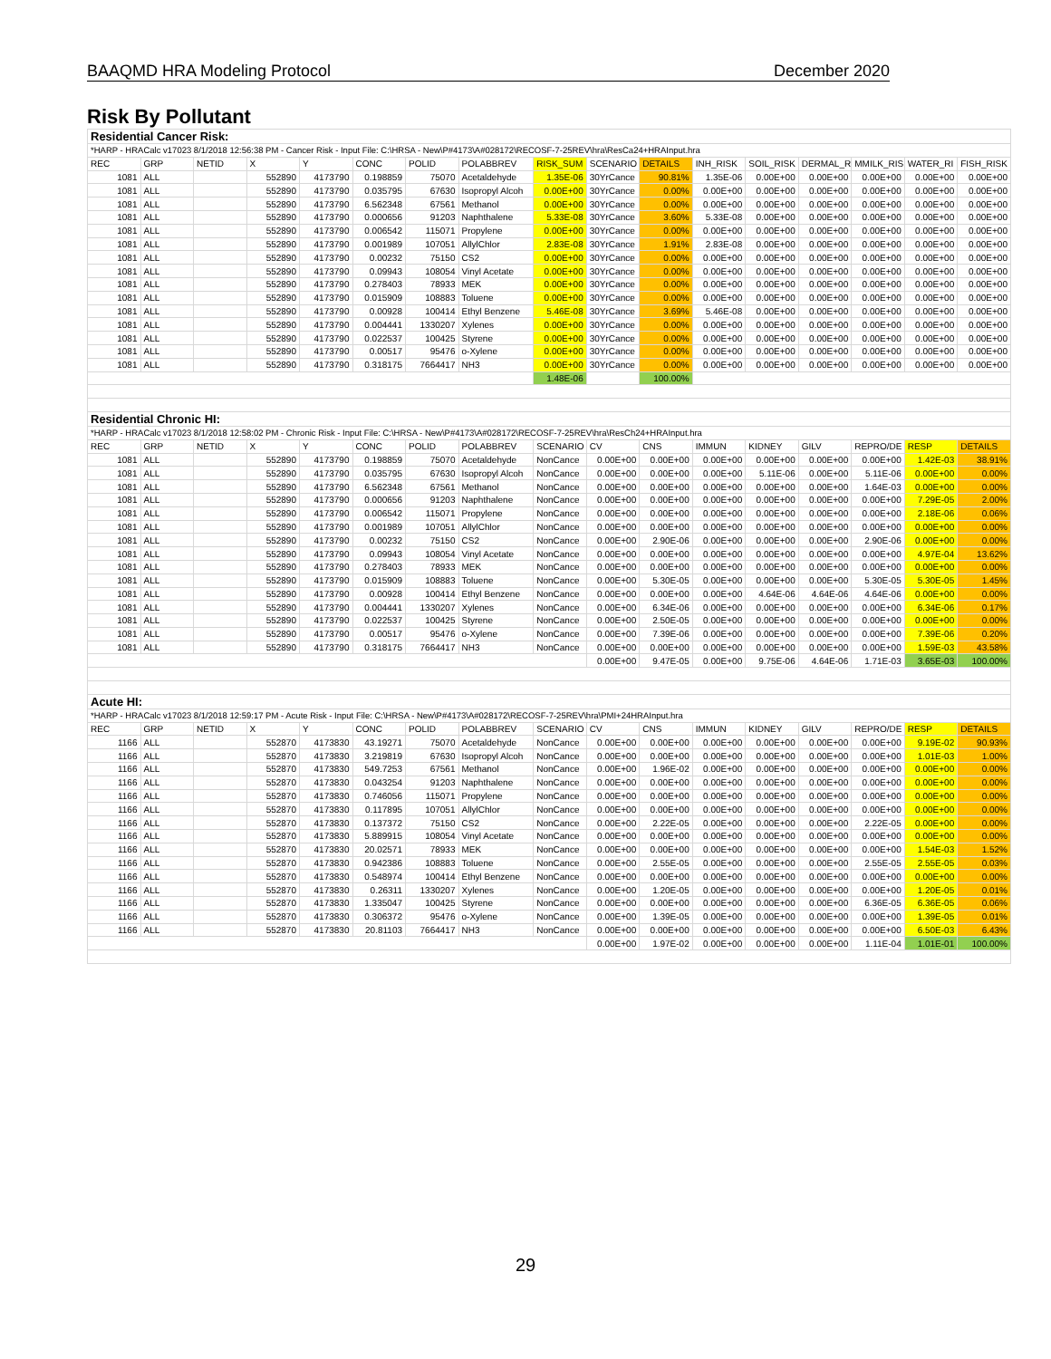BAAQMD HRA Modeling Protocol December 2020
Risk By Pollutant
| Residential Cancer Risk: | | | | | | | | | | | | | | | | |
| *HARP - HRACalc v17023 8/1/2018 12:56:38 PM - Cancer Risk - Input File: C:\HRSA - New\P#4173\A#028172\RECOSF-7-25REV\hra\ResCa24+HRAInput.hra | | | | | | | | | | | | | | | | |
| REC | GRP | NETID | X | Y | CONC | POLID | POLABBREV | RISK_SUM | SCENARIO | DETAILS | INH_RISK | SOIL_RISK | DERMAL_R | MMILK_RIS | WATER_RI | FISH_RISK |
| 1081 | ALL | | 552890 | 4173790 | 0.198859 | 75070 | Acetaldehyde | 1.35E-06 | 30YrCance | 90.81% | 1.35E-06 | 0.00E+00 | 0.00E+00 | 0.00E+00 | 0.00E+00 | 0.00E+00 |
| 1081 | ALL | | 552890 | 4173790 | 0.035795 | 67630 | Isopropyl Alcoh | 0.00E+00 | 30YrCance | 0.00% | 0.00E+00 | 0.00E+00 | 0.00E+00 | 0.00E+00 | 0.00E+00 | 0.00E+00 |
| 1081 | ALL | | 552890 | 4173790 | 6.562348 | 67561 | Methanol | 0.00E+00 | 30YrCance | 0.00% | 0.00E+00 | 0.00E+00 | 0.00E+00 | 0.00E+00 | 0.00E+00 | 0.00E+00 |
| 1081 | ALL | | 552890 | 4173790 | 0.000656 | 91203 | Naphthalene | 5.33E-08 | 30YrCance | 3.60% | 5.33E-08 | 0.00E+00 | 0.00E+00 | 0.00E+00 | 0.00E+00 | 0.00E+00 |
| 1081 | ALL | | 552890 | 4173790 | 0.006542 | 115071 | Propylene | 0.00E+00 | 30YrCance | 0.00% | 0.00E+00 | 0.00E+00 | 0.00E+00 | 0.00E+00 | 0.00E+00 | 0.00E+00 |
| 1081 | ALL | | 552890 | 4173790 | 0.001989 | 107051 | AllylChlor | 2.83E-08 | 30YrCance | 1.91% | 2.83E-08 | 0.00E+00 | 0.00E+00 | 0.00E+00 | 0.00E+00 | 0.00E+00 |
| 1081 | ALL | | 552890 | 4173790 | 0.00232 | 75150 | CS2 | 0.00E+00 | 30YrCance | 0.00% | 0.00E+00 | 0.00E+00 | 0.00E+00 | 0.00E+00 | 0.00E+00 | 0.00E+00 |
| 1081 | ALL | | 552890 | 4173790 | 0.09943 | 108054 | Vinyl Acetate | 0.00E+00 | 30YrCance | 0.00% | 0.00E+00 | 0.00E+00 | 0.00E+00 | 0.00E+00 | 0.00E+00 | 0.00E+00 |
| 1081 | ALL | | 552890 | 4173790 | 0.278403 | 78933 | MEK | 0.00E+00 | 30YrCance | 0.00% | 0.00E+00 | 0.00E+00 | 0.00E+00 | 0.00E+00 | 0.00E+00 | 0.00E+00 |
| 1081 | ALL | | 552890 | 4173790 | 0.015909 | 108883 | Toluene | 0.00E+00 | 30YrCance | 0.00% | 0.00E+00 | 0.00E+00 | 0.00E+00 | 0.00E+00 | 0.00E+00 | 0.00E+00 |
| 1081 | ALL | | 552890 | 4173790 | 0.00928 | 100414 | Ethyl Benzene | 5.46E-08 | 30YrCance | 3.69% | 5.46E-08 | 0.00E+00 | 0.00E+00 | 0.00E+00 | 0.00E+00 | 0.00E+00 |
| 1081 | ALL | | 552890 | 4173790 | 0.004441 | 1330207 | Xylenes | 0.00E+00 | 30YrCance | 0.00% | 0.00E+00 | 0.00E+00 | 0.00E+00 | 0.00E+00 | 0.00E+00 | 0.00E+00 |
| 1081 | ALL | | 552890 | 4173790 | 0.022537 | 100425 | Styrene | 0.00E+00 | 30YrCance | 0.00% | 0.00E+00 | 0.00E+00 | 0.00E+00 | 0.00E+00 | 0.00E+00 | 0.00E+00 |
| 1081 | ALL | | 552890 | 4173790 | 0.00517 | 95476 | o-Xylene | 0.00E+00 | 30YrCance | 0.00% | 0.00E+00 | 0.00E+00 | 0.00E+00 | 0.00E+00 | 0.00E+00 | 0.00E+00 |
| 1081 | ALL | | 552890 | 4173790 | 0.318175 | 7664417 | NH3 | 0.00E+00 | 30YrCance | 0.00% | 0.00E+00 | 0.00E+00 | 0.00E+00 | 0.00E+00 | 0.00E+00 | 0.00E+00 |
| | | | | | | | | 1.48E-06 | | 100.00% | | | | | | |
| Residential Chronic HI: | | | | | | | | | | | | | | | | |
| *HARP - HRACalc v17023 8/1/2018 12:58:02 PM - Chronic Risk - Input File: C:\HRSA - New\P#4173\A#028172\RECOSF-7-25REV\hra\ResCh24+HRAInput.hra | | | | | | | | | | | | | | | | |
| REC | GRP | NETID | X | Y | CONC | POLID | POLABBREV | SCENARIO | CV | CNS | IMMUN | KIDNEY | GILV | REPRO/DE | RESP | DETAILS |
| 1081 | ALL | | 552890 | 4173790 | 0.198859 | 75070 | Acetaldehyde | NonCance | 0.00E+00 | 0.00E+00 | 0.00E+00 | 0.00E+00 | 0.00E+00 | 0.00E+00 | 1.42E-03 | 38.91% |
| 1081 | ALL | | 552890 | 4173790 | 0.035795 | 67630 | Isopropyl Alcoh | NonCance | 0.00E+00 | 0.00E+00 | 0.00E+00 | 5.11E-06 | 0.00E+00 | 5.11E-06 | 0.00E+00 | 0.00% |
| 1081 | ALL | | 552890 | 4173790 | 6.562348 | 67561 | Methanol | NonCance | 0.00E+00 | 0.00E+00 | 0.00E+00 | 0.00E+00 | 0.00E+00 | 1.64E-03 | 0.00E+00 | 0.00% |
| 1081 | ALL | | 552890 | 4173790 | 0.000656 | 91203 | Naphthalene | NonCance | 0.00E+00 | 0.00E+00 | 0.00E+00 | 0.00E+00 | 0.00E+00 | 0.00E+00 | 7.29E-05 | 2.00% |
| 1081 | ALL | | 552890 | 4173790 | 0.006542 | 115071 | Propylene | NonCance | 0.00E+00 | 0.00E+00 | 0.00E+00 | 0.00E+00 | 0.00E+00 | 0.00E+00 | 2.18E-06 | 0.06% |
| 1081 | ALL | | 552890 | 4173790 | 0.001989 | 107051 | AllylChlor | NonCance | 0.00E+00 | 0.00E+00 | 0.00E+00 | 0.00E+00 | 0.00E+00 | 0.00E+00 | 0.00E+00 | 0.00% |
| 1081 | ALL | | 552890 | 4173790 | 0.00232 | 75150 | CS2 | NonCance | 0.00E+00 | 2.90E-06 | 0.00E+00 | 0.00E+00 | 0.00E+00 | 2.90E-06 | 0.00E+00 | 0.00% |
| 1081 | ALL | | 552890 | 4173790 | 0.09943 | 108054 | Vinyl Acetate | NonCance | 0.00E+00 | 0.00E+00 | 0.00E+00 | 0.00E+00 | 0.00E+00 | 0.00E+00 | 4.97E-04 | 13.62% |
| 1081 | ALL | | 552890 | 4173790 | 0.278403 | 78933 | MEK | NonCance | 0.00E+00 | 0.00E+00 | 0.00E+00 | 0.00E+00 | 0.00E+00 | 0.00E+00 | 0.00E+00 | 0.00% |
| 1081 | ALL | | 552890 | 4173790 | 0.015909 | 108883 | Toluene | NonCance | 0.00E+00 | 5.30E-05 | 0.00E+00 | 0.00E+00 | 0.00E+00 | 5.30E-05 | 5.30E-05 | 1.45% |
| 1081 | ALL | | 552890 | 4173790 | 0.00928 | 100414 | Ethyl Benzene | NonCance | 0.00E+00 | 0.00E+00 | 0.00E+00 | 4.64E-06 | 4.64E-06 | 4.64E-06 | 0.00E+00 | 0.00% |
| 1081 | ALL | | 552890 | 4173790 | 0.004441 | 1330207 | Xylenes | NonCance | 0.00E+00 | 6.34E-06 | 0.00E+00 | 0.00E+00 | 0.00E+00 | 0.00E+00 | 6.34E-06 | 0.17% |
| 1081 | ALL | | 552890 | 4173790 | 0.022537 | 100425 | Styrene | NonCance | 0.00E+00 | 2.50E-05 | 0.00E+00 | 0.00E+00 | 0.00E+00 | 0.00E+00 | 0.00E+00 | 0.00% |
| 1081 | ALL | | 552890 | 4173790 | 0.00517 | 95476 | o-Xylene | NonCance | 0.00E+00 | 7.39E-06 | 0.00E+00 | 0.00E+00 | 0.00E+00 | 0.00E+00 | 7.39E-06 | 0.20% |
| 1081 | ALL | | 552890 | 4173790 | 0.318175 | 7664417 | NH3 | NonCance | 0.00E+00 | 0.00E+00 | 0.00E+00 | 0.00E+00 | 0.00E+00 | 0.00E+00 | 1.59E-03 | 43.58% |
| | | | | | | | | | 0.00E+00 | 9.47E-05 | 0.00E+00 | 9.75E-06 | 4.64E-06 | 1.71E-03 | 3.65E-03 | 100.00% |
| Acute HI: | | | | | | | | | | | | | | | | |
| *HARP - HRACalc v17023 8/1/2018 12:59:17 PM - Acute Risk - Input File: C:\HRSA - New\P#4173\A#028172\RECOSF-7-25REV\hra\PMI+24HRAInput.hra | | | | | | | | | | | | | | | | |
| REC | GRP | NETID | X | Y | CONC | POLID | POLABBREV | SCENARIO | CV | CNS | IMMUN | KIDNEY | GILV | REPRO/DE | RESP | DETAILS |
| 1166 | ALL | | 552870 | 4173830 | 43.19271 | 75070 | Acetaldehyde | NonCance | 0.00E+00 | 0.00E+00 | 0.00E+00 | 0.00E+00 | 0.00E+00 | 0.00E+00 | 9.19E-02 | 90.93% |
| 1166 | ALL | | 552870 | 4173830 | 3.219819 | 67630 | Isopropyl Alcoh | NonCance | 0.00E+00 | 0.00E+00 | 0.00E+00 | 0.00E+00 | 0.00E+00 | 0.00E+00 | 1.01E-03 | 1.00% |
| 1166 | ALL | | 552870 | 4173830 | 549.7253 | 67561 | Methanol | NonCance | 0.00E+00 | 1.96E-02 | 0.00E+00 | 0.00E+00 | 0.00E+00 | 0.00E+00 | 0.00E+00 | 0.00% |
| 1166 | ALL | | 552870 | 4173830 | 0.043254 | 91203 | Naphthalene | NonCance | 0.00E+00 | 0.00E+00 | 0.00E+00 | 0.00E+00 | 0.00E+00 | 0.00E+00 | 0.00E+00 | 0.00% |
| 1166 | ALL | | 552870 | 4173830 | 0.746056 | 115071 | Propylene | NonCance | 0.00E+00 | 0.00E+00 | 0.00E+00 | 0.00E+00 | 0.00E+00 | 0.00E+00 | 0.00E+00 | 0.00% |
| 1166 | ALL | | 552870 | 4173830 | 0.117895 | 107051 | AllylChlor | NonCance | 0.00E+00 | 0.00E+00 | 0.00E+00 | 0.00E+00 | 0.00E+00 | 0.00E+00 | 0.00E+00 | 0.00% |
| 1166 | ALL | | 552870 | 4173830 | 0.137372 | 75150 | CS2 | NonCance | 0.00E+00 | 2.22E-05 | 0.00E+00 | 0.00E+00 | 0.00E+00 | 2.22E-05 | 0.00E+00 | 0.00% |
| 1166 | ALL | | 552870 | 4173830 | 5.889915 | 108054 | Vinyl Acetate | NonCance | 0.00E+00 | 0.00E+00 | 0.00E+00 | 0.00E+00 | 0.00E+00 | 0.00E+00 | 0.00E+00 | 0.00% |
| 1166 | ALL | | 552870 | 4173830 | 20.02571 | 78933 | MEK | NonCance | 0.00E+00 | 0.00E+00 | 0.00E+00 | 0.00E+00 | 0.00E+00 | 0.00E+00 | 1.54E-03 | 1.52% |
| 1166 | ALL | | 552870 | 4173830 | 0.942386 | 108883 | Toluene | NonCance | 0.00E+00 | 2.55E-05 | 0.00E+00 | 0.00E+00 | 0.00E+00 | 2.55E-05 | 2.55E-05 | 0.03% |
| 1166 | ALL | | 552870 | 4173830 | 0.548974 | 100414 | Ethyl Benzene | NonCance | 0.00E+00 | 0.00E+00 | 0.00E+00 | 0.00E+00 | 0.00E+00 | 0.00E+00 | 0.00E+00 | 0.00% |
| 1166 | ALL | | 552870 | 4173830 | 0.26311 | 1330207 | Xylenes | NonCance | 0.00E+00 | 1.20E-05 | 0.00E+00 | 0.00E+00 | 0.00E+00 | 0.00E+00 | 1.20E-05 | 0.01% |
| 1166 | ALL | | 552870 | 4173830 | 1.335047 | 100425 | Styrene | NonCance | 0.00E+00 | 0.00E+00 | 0.00E+00 | 0.00E+00 | 0.00E+00 | 6.36E-05 | 6.36E-05 | 0.06% |
| 1166 | ALL | | 552870 | 4173830 | 0.306372 | 95476 | o-Xylene | NonCance | 0.00E+00 | 1.39E-05 | 0.00E+00 | 0.00E+00 | 0.00E+00 | 0.00E+00 | 1.39E-05 | 0.01% |
| 1166 | ALL | | 552870 | 4173830 | 20.81103 | 7664417 | NH3 | NonCance | 0.00E+00 | 0.00E+00 | 0.00E+00 | 0.00E+00 | 0.00E+00 | 0.00E+00 | 6.50E-03 | 6.43% |
| | | | | | | | | | 0.00E+00 | 1.97E-02 | 0.00E+00 | 0.00E+00 | 0.00E+00 | 1.11E-04 | 1.01E-01 | 100.00% |
29